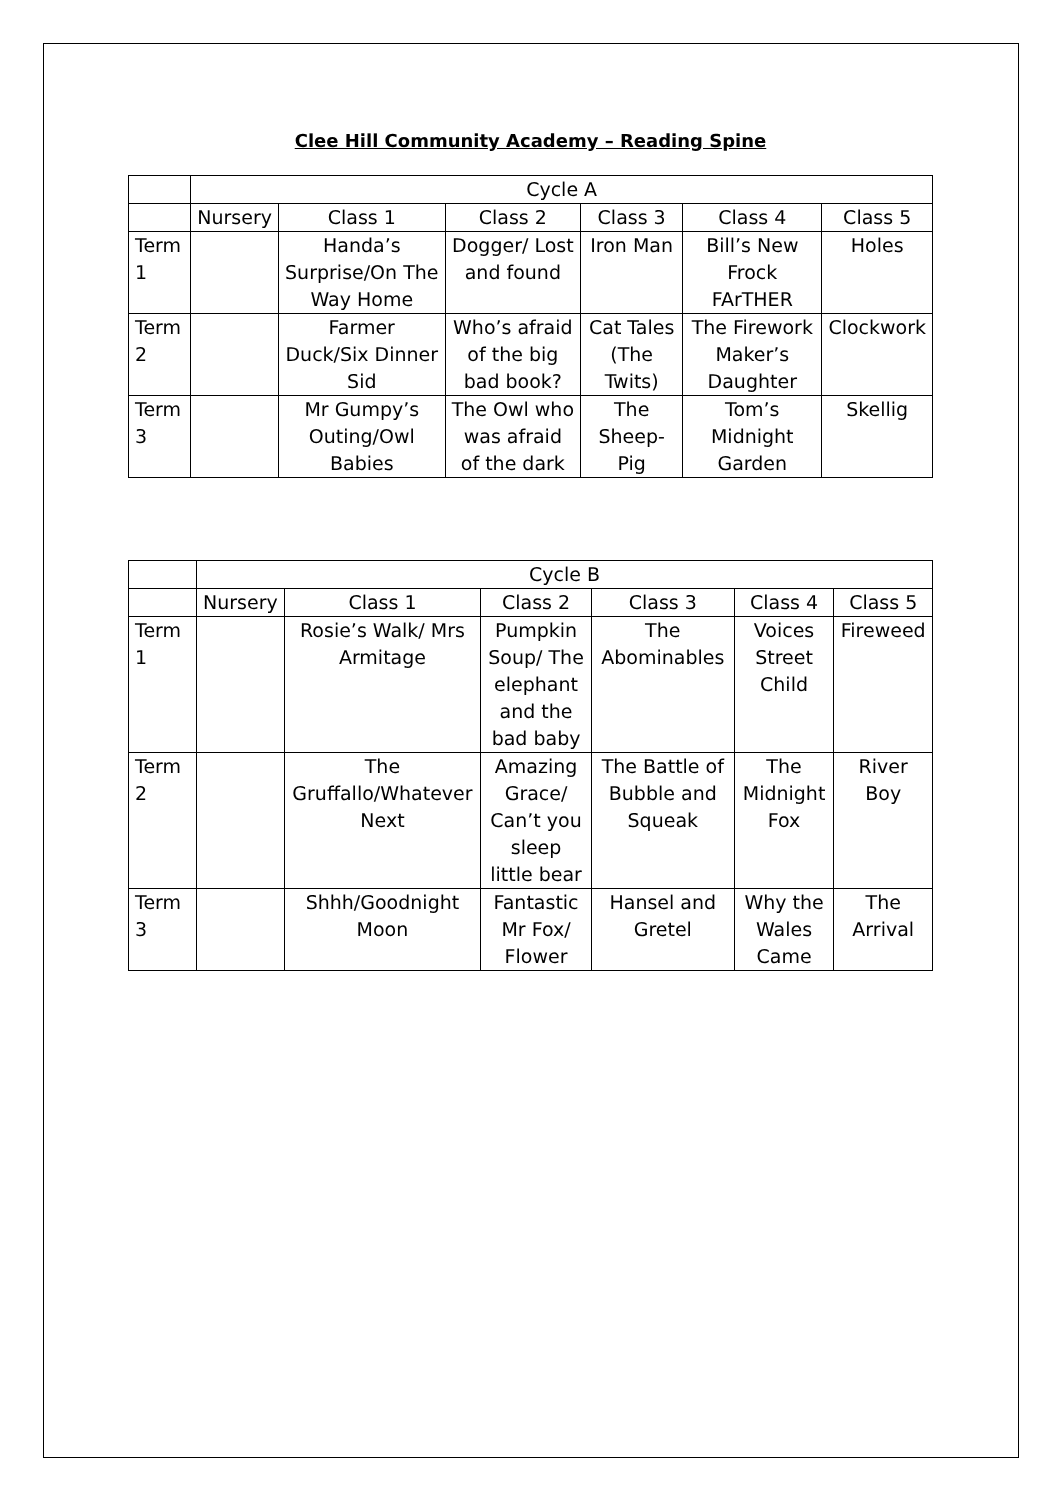Clee Hill Community Academy – Reading Spine
| | Cycle A | | | | | |
| --- | --- | --- | --- | --- | --- | --- |
| | Nursery | Class 1 | Class 2 | Class 3 | Class 4 | Class 5 |
| Term 1 | | Handa’s Surprise/On The Way Home | Dogger/ Lost and found | Iron Man | Bill’s New Frock FArTHER | Holes |
| Term 2 | | Farmer Duck/Six Dinner Sid | Who’s afraid of the big bad book? | Cat Tales (The Twits) | The Firework Maker’s Daughter | Clockwork |
| Term 3 | | Mr Gumpy’s Outing/Owl Babies | The Owl who was afraid of the dark | The Sheep-Pig | Tom’s Midnight Garden | Skellig |
| | Cycle B | | | | | |
| --- | --- | --- | --- | --- | --- | --- |
| | Nursery | Class 1 | Class 2 | Class 3 | Class 4 | Class 5 |
| Term 1 | | Rosie’s Walk/ Mrs Armitage | Pumpkin Soup/ The elephant and the bad baby | The Abominables | Voices Street Child | Fireweed |
| Term 2 | | The Gruffallo/Whatever Next | Amazing Grace/ Can’t you sleep little bear | The Battle of Bubble and Squeak | The Midnight Fox | River Boy |
| Term 3 | | Shhh/Goodnight Moon | Fantastic Mr Fox/ Flower | Hansel and Gretel | Why the Wales Came | The Arrival |